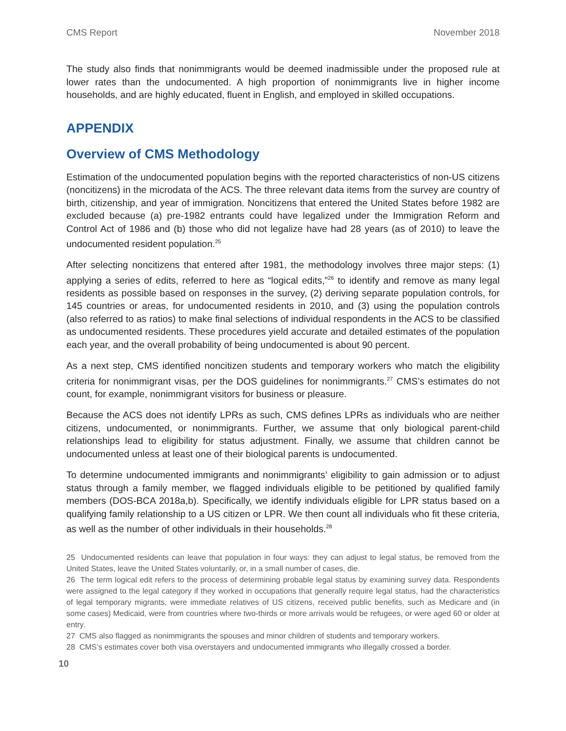CMS Report November 2018
The study also finds that nonimmigrants would be deemed inadmissible under the proposed rule at lower rates than the undocumented. A high proportion of nonimmigrants live in higher income households, and are highly educated, fluent in English, and employed in skilled occupations.
APPENDIX
Overview of CMS Methodology
Estimation of the undocumented population begins with the reported characteristics of non-US citizens (noncitizens) in the microdata of the ACS. The three relevant data items from the survey are country of birth, citizenship, and year of immigration. Noncitizens that entered the United States before 1982 are excluded because (a) pre-1982 entrants could have legalized under the Immigration Reform and Control Act of 1986 and (b) those who did not legalize have had 28 years (as of 2010) to leave the undocumented resident population.<sup>25</sup>
After selecting noncitizens that entered after 1981, the methodology involves three major steps: (1) applying a series of edits, referred to here as “logical edits,”<sup>26</sup> to identify and remove as many legal residents as possible based on responses in the survey, (2) deriving separate population controls, for 145 countries or areas, for undocumented residents in 2010, and (3) using the population controls (also referred to as ratios) to make final selections of individual respondents in the ACS to be classified as undocumented residents. These procedures yield accurate and detailed estimates of the population each year, and the overall probability of being undocumented is about 90 percent.
As a next step, CMS identified noncitizen students and temporary workers who match the eligibility criteria for nonimmigrant visas, per the DOS guidelines for nonimmigrants.<sup>27</sup> CMS’s estimates do not count, for example, nonimmigrant visitors for business or pleasure.
Because the ACS does not identify LPRs as such, CMS defines LPRs as individuals who are neither citizens, undocumented, or nonimmigrants. Further, we assume that only biological parent-child relationships lead to eligibility for status adjustment. Finally, we assume that children cannot be undocumented unless at least one of their biological parents is undocumented.
To determine undocumented immigrants and nonimmigrants’ eligibility to gain admission or to adjust status through a family member, we flagged individuals eligible to be petitioned by qualified family members (DOS-BCA 2018a,b). Specifically, we identify individuals eligible for LPR status based on a qualifying family relationship to a US citizen or LPR. We then count all individuals who fit these criteria, as well as the number of other individuals in their households.<sup>28</sup>
25 Undocumented residents can leave that population in four ways: they can adjust to legal status, be removed from the United States, leave the United States voluntarily, or, in a small number of cases, die.
26 The term logical edit refers to the process of determining probable legal status by examining survey data. Respondents were assigned to the legal category if they worked in occupations that generally require legal status, had the characteristics of legal temporary migrants, were immediate relatives of US citizens, received public benefits, such as Medicare and (in some cases) Medicaid, were from countries where two-thirds or more arrivals would be refugees, or were aged 60 or older at entry.
27 CMS also flagged as nonimmigrants the spouses and minor children of students and temporary workers.
28 CMS’s estimates cover both visa overstayers and undocumented immigrants who illegally crossed a border.
10